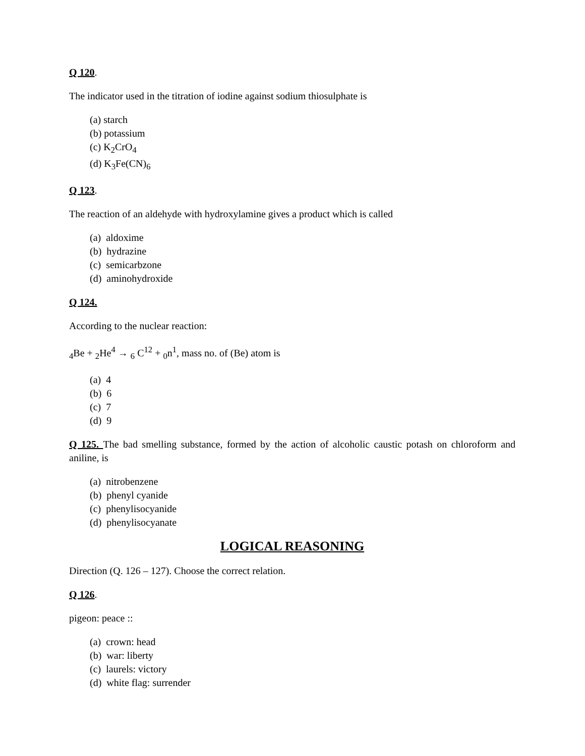Q 120.
The indicator used in the titration of iodine against sodium thiosulphate is
(a) starch
(b) potassium
(c) K<sub>2</sub>CrO<sub>4</sub>
(d) K<sub>3</sub>Fe(CN)<sub>6</sub>
Q 123.
The reaction of an aldehyde with hydroxylamine gives a product which is called
(a) aldoxime
(b) hydrazine
(c) semicarbzone
(d) aminohydroxide
Q 124.
According to the nuclear reaction:
<sub>4</sub>Be + <sub>2</sub>He<sup>4</sup> → <sub>6</sub> C<sup>12</sup> + <sub>0</sub>n<sup>1</sup>, mass no. of (Be) atom is
(a) 4
(b) 6
(c) 7
(d) 9
Q 125. The bad smelling substance, formed by the action of alcoholic caustic potash on chloroform and aniline, is
(a) nitrobenzene
(b) phenyl cyanide
(c) phenylisocyanide
(d) phenylisocyanate
LOGICAL REASONING
Direction (Q. 126 – 127). Choose the correct relation.
Q 126.
pigeon: peace ::
(a) crown: head
(b) war: liberty
(c) laurels: victory
(d) white flag: surrender